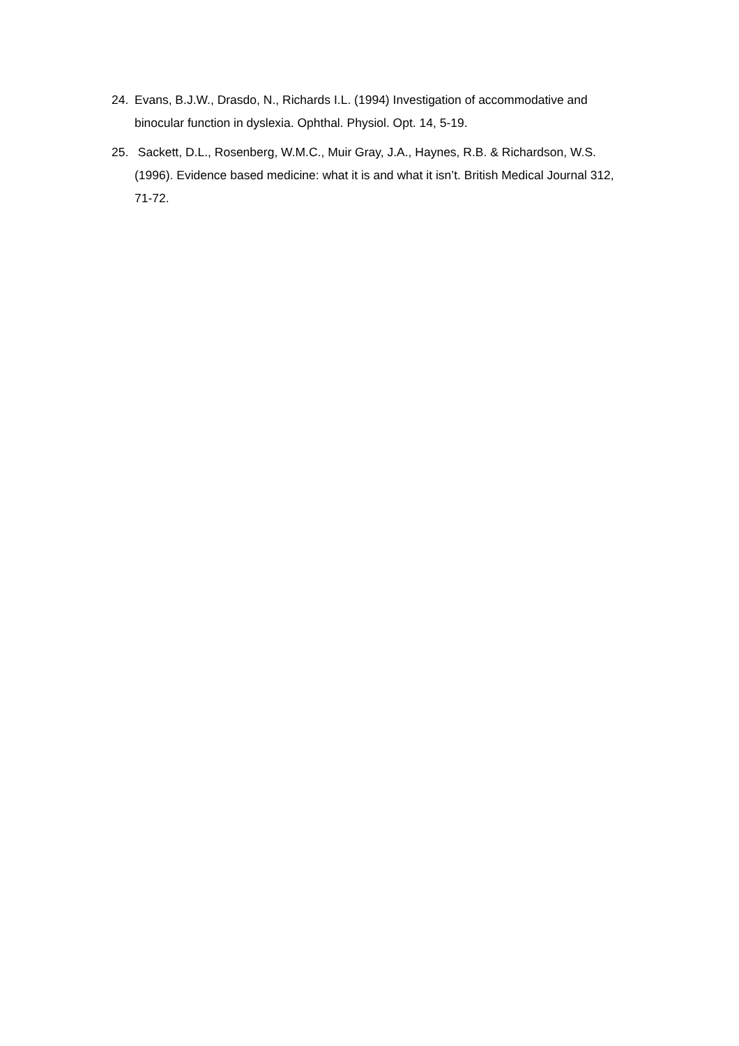24. Evans, B.J.W., Drasdo, N., Richards I.L. (1994) Investigation of accommodative and binocular function in dyslexia. Ophthal. Physiol. Opt. 14, 5-19.
25. Sackett, D.L., Rosenberg, W.M.C., Muir Gray, J.A., Haynes, R.B. & Richardson, W.S. (1996). Evidence based medicine: what it is and what it isn’t. British Medical Journal 312, 71-72.